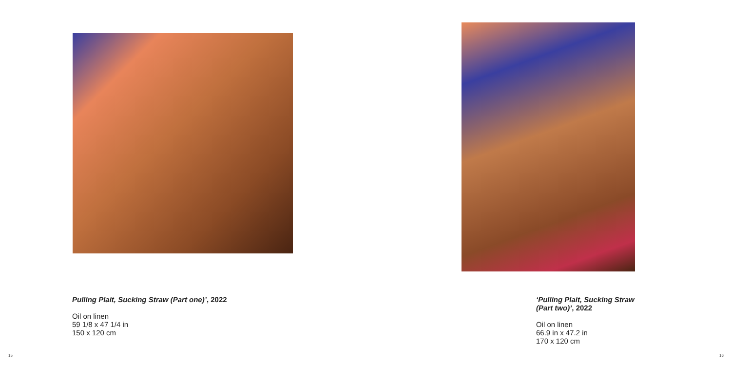Pulling Plait, Sucking Straw (Part one)’, 2022
Oil on linen
59 1/8 x 47 1/4 in
150 x 120 cm
15
‘Pulling Plait, Sucking Straw
(Part two)’, 2022
Oil on linen
66.9 in x 47.2 in
170 x 120 cm
16